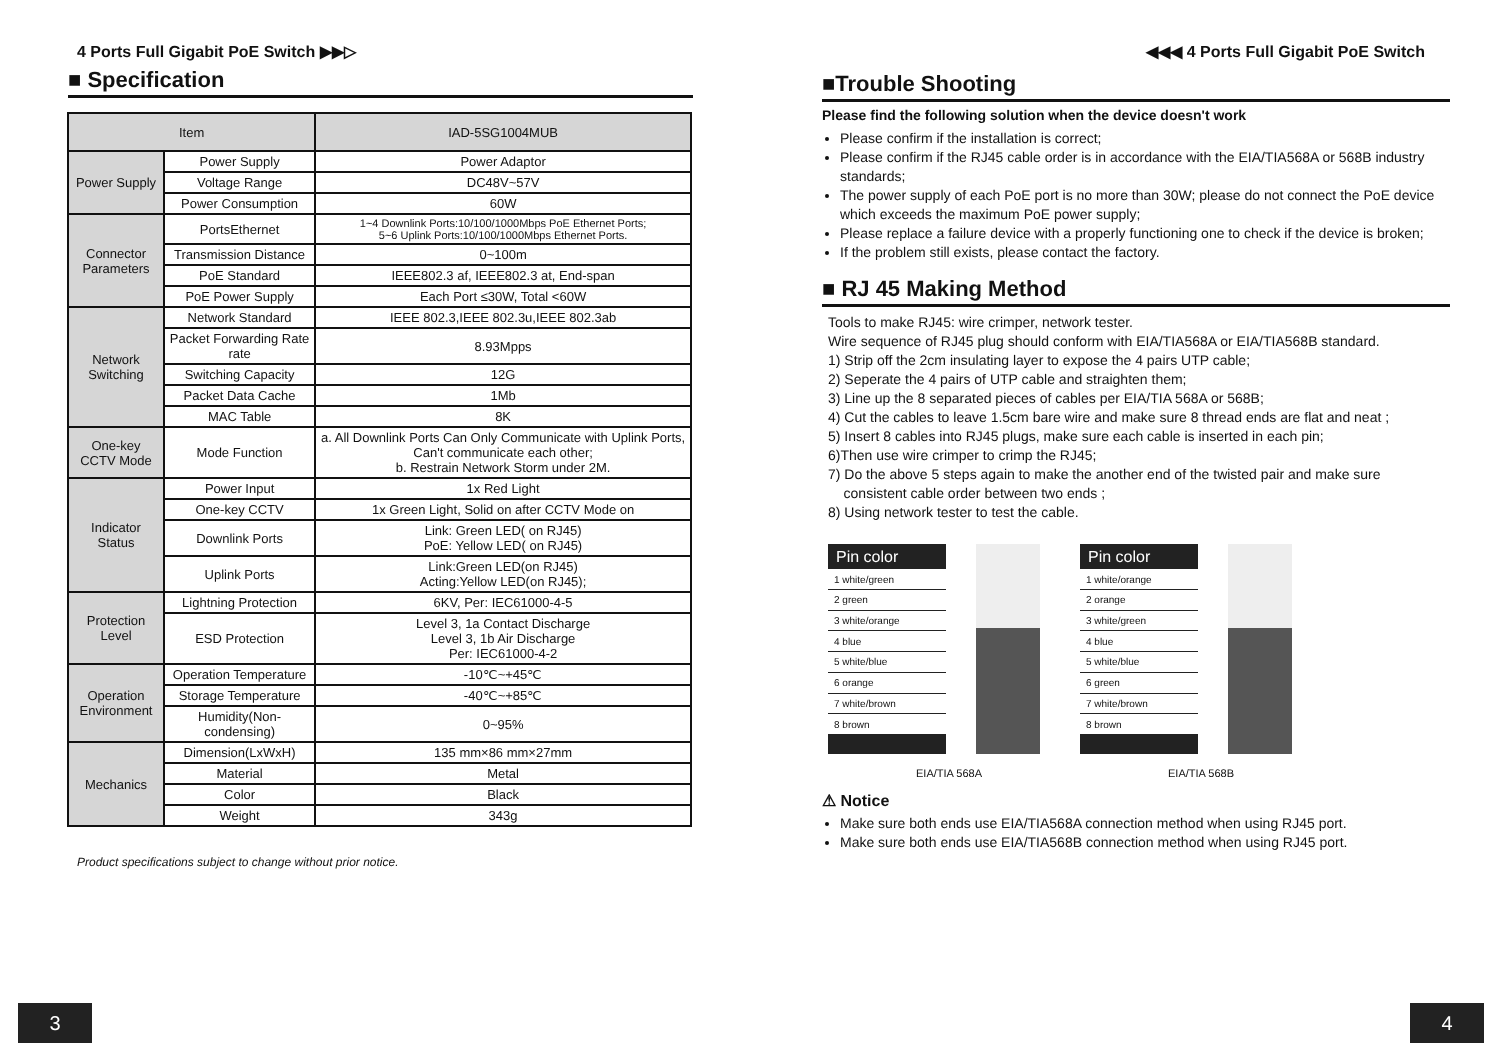4 Ports Full Gigabit PoE Switch ▶▶▷
■ Specification
| Item | | IAD-5SG1004MUB |
| --- | --- | --- |
| Power Supply | Power Supply | Power Adaptor |
| | Voltage Range | DC48V~57V |
| | Power Consumption | 60W |
| Connector Parameters | PortsEthernet | 1~4 Downlink Ports:10/100/1000Mbps PoE Ethernet Ports; 5~6 Uplink Ports:10/100/1000Mbps Ethernet Ports. |
| | Transmission Distance | 0~100m |
| | PoE Standard | IEEE802.3 af, IEEE802.3 at, End-span |
| | PoE Power Supply | Each Port ≤30W, Total <60W |
| Network Switching | Network Standard | IEEE 802.3,IEEE 802.3u,IEEE 802.3ab |
| | Packet Forwarding Rate rate | 8.93Mpps |
| | Switching Capacity | 12G |
| | Packet Data Cache | 1Mb |
| | MAC Table | 8K |
| One-key CCTV Mode | Mode Function | a. All Downlink Ports Can Only Communicate with Uplink Ports, Can't communicate each other; b. Restrain Network Storm under 2M. |
| Indicator Status | Power Input | 1x Red Light |
| | One-key CCTV | 1x Green Light, Solid on after CCTV Mode on |
| | Downlink Ports | Link: Green LED( on RJ45) PoE: Yellow LED( on RJ45) |
| | Uplink Ports | Link:Green LED(on RJ45) Acting:Yellow LED(on RJ45); |
| Protection Level | Lightning Protection | 6KV, Per: IEC61000-4-5 |
| | ESD Protection | Level 3, 1a Contact Discharge Level 3, 1b Air Discharge Per: IEC61000-4-2 |
| Operation Environment | Operation Temperature | -10℃~+45℃ |
| | Storage Temperature | -40℃~+85℃ |
| | Humidity(Non-condensing) | 0~95% |
| Mechanics | Dimension(LxWxH) | 135 mm×86 mm×27mm |
| | Material | Metal |
| | Color | Black |
| | Weight | 343g |
Product specifications subject to change without prior notice.
3
◀◀◀ 4 Ports Full Gigabit PoE Switch
■Trouble Shooting
Please find the following solution when the device doesn't work
Please confirm if the installation is correct;
Please confirm if the RJ45 cable order is in accordance with the EIA/TIA568A or 568B industry standards;
The power supply of each PoE port is no more than 30W; please do not connect the PoE device which exceeds the maximum PoE power supply;
Please replace a failure device with a properly functioning one to check if the device is broken;
If the problem still exists, please contact the factory.
■ RJ 45 Making Method
Tools to make RJ45: wire crimper, network tester.
Wire sequence of RJ45 plug should conform with EIA/TIA568A or EIA/TIA568B standard.
1) Strip off the 2cm insulating layer to expose the 4 pairs UTP cable;
2) Seperate the 4 pairs of UTP cable and straighten them;
3) Line up the 8 separated pieces of cables per EIA/TIA 568A or 568B;
4) Cut the cables to leave 1.5cm bare wire and make sure 8 thread ends are flat and neat ;
5) Insert 8 cables into RJ45 plugs, make sure each cable is inserted in each pin;
6)Then use wire crimper to crimp the RJ45;
7) Do the above 5 steps again to make the another end of the twisted pair and make sure
consistent cable order between two ends ;
8) Using network tester to test the cable.
| Pin color |
| --- |
| 1 white/green |
| 2 green |
| 3 white/orange |
| 4 blue |
| 5 white/blue |
| 6 orange |
| 7 white/brown |
| 8 brown |
EIA/TIA 568A
| Pin color |
| --- |
| 1 white/orange |
| 2 orange |
| 3 white/green |
| 4 blue |
| 5 white/blue |
| 6 green |
| 7 white/brown |
| 8 brown |
EIA/TIA 568B
⚠ Notice
Make sure both ends use EIA/TIA568A connection method when using RJ45 port.
Make sure both ends use EIA/TIA568B connection method when using RJ45 port.
4